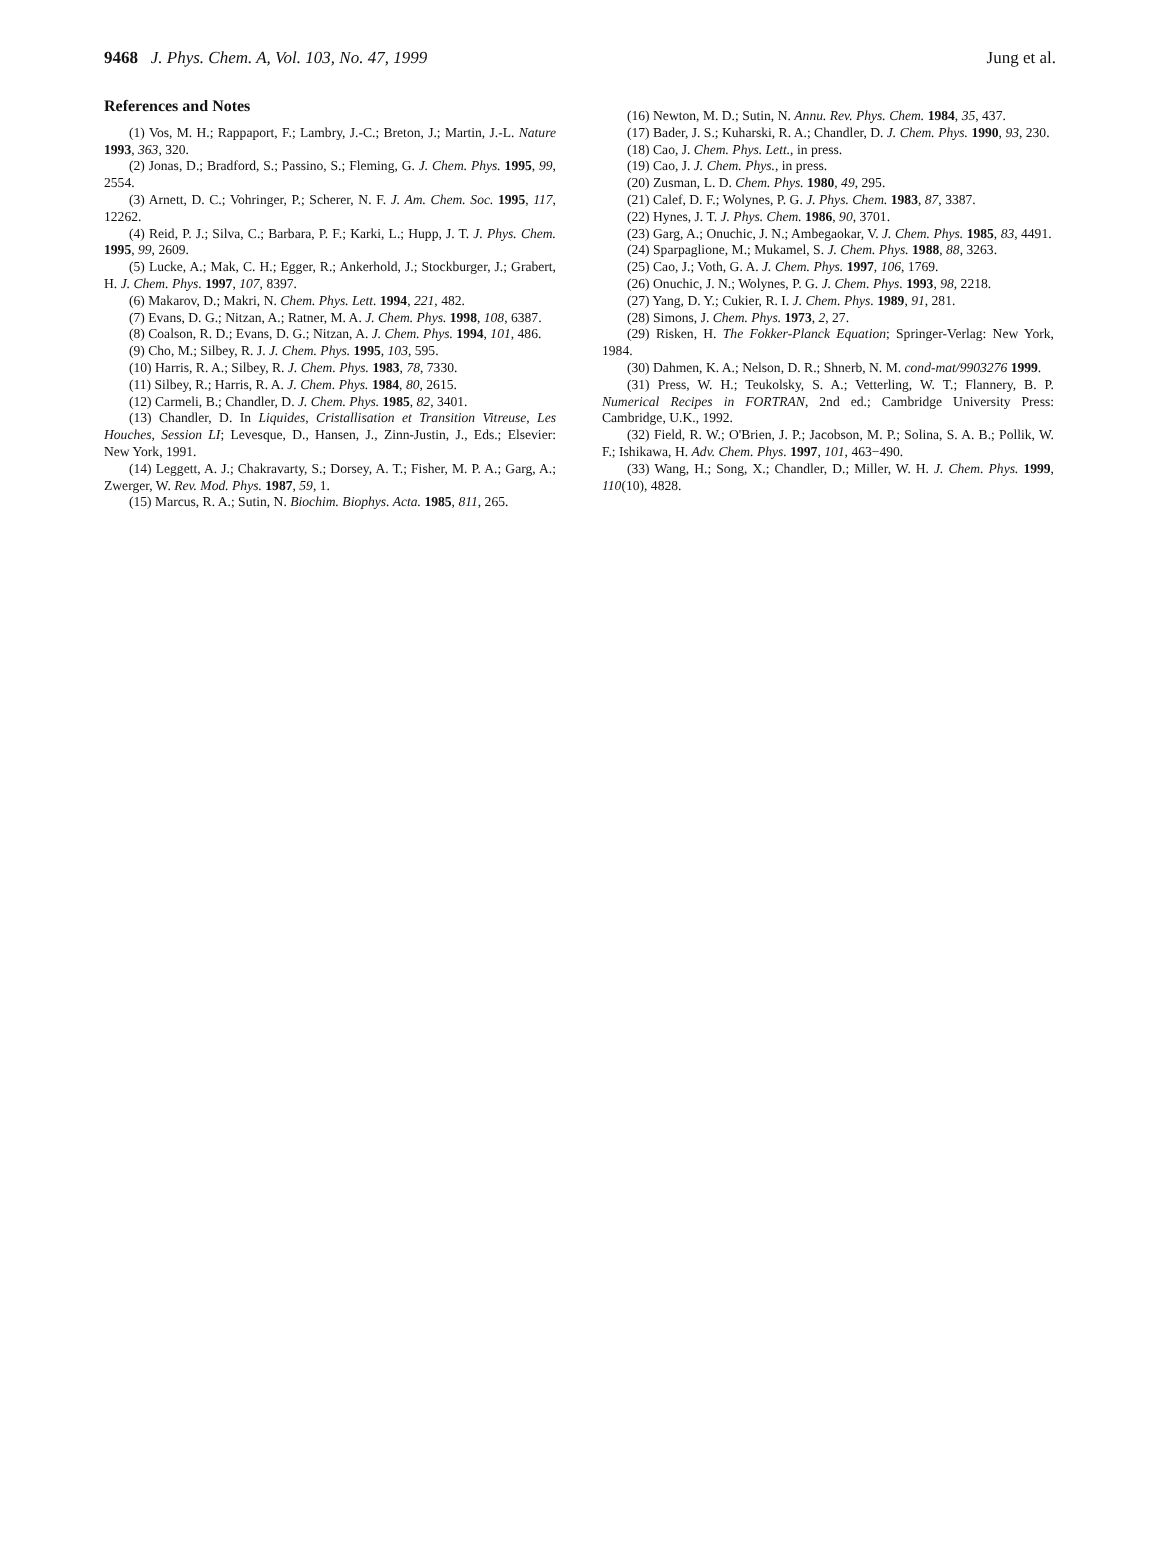9468 J. Phys. Chem. A, Vol. 103, No. 47, 1999 Jung et al.
References and Notes
(1) Vos, M. H.; Rappaport, F.; Lambry, J.-C.; Breton, J.; Martin, J.-L. Nature 1993, 363, 320.
(2) Jonas, D.; Bradford, S.; Passino, S.; Fleming, G. J. Chem. Phys. 1995, 99, 2554.
(3) Arnett, D. C.; Vohringer, P.; Scherer, N. F. J. Am. Chem. Soc. 1995, 117, 12262.
(4) Reid, P. J.; Silva, C.; Barbara, P. F.; Karki, L.; Hupp, J. T. J. Phys. Chem. 1995, 99, 2609.
(5) Lucke, A.; Mak, C. H.; Egger, R.; Ankerhold, J.; Stockburger, J.; Grabert, H. J. Chem. Phys. 1997, 107, 8397.
(6) Makarov, D.; Makri, N. Chem. Phys. Lett. 1994, 221, 482.
(7) Evans, D. G.; Nitzan, A.; Ratner, M. A. J. Chem. Phys. 1998, 108, 6387.
(8) Coalson, R. D.; Evans, D. G.; Nitzan, A. J. Chem. Phys. 1994, 101, 486.
(9) Cho, M.; Silbey, R. J. J. Chem. Phys. 1995, 103, 595.
(10) Harris, R. A.; Silbey, R. J. Chem. Phys. 1983, 78, 7330.
(11) Silbey, R.; Harris, R. A. J. Chem. Phys. 1984, 80, 2615.
(12) Carmeli, B.; Chandler, D. J. Chem. Phys. 1985, 82, 3401.
(13) Chandler, D. In Liquides, Cristallisation et Transition Vitreuse, Les Houches, Session LI; Levesque, D., Hansen, J., Zinn-Justin, J., Eds.; Elsevier: New York, 1991.
(14) Leggett, A. J.; Chakravarty, S.; Dorsey, A. T.; Fisher, M. P. A.; Garg, A.; Zwerger, W. Rev. Mod. Phys. 1987, 59, 1.
(15) Marcus, R. A.; Sutin, N. Biochim. Biophys. Acta. 1985, 811, 265.
(16) Newton, M. D.; Sutin, N. Annu. Rev. Phys. Chem. 1984, 35, 437.
(17) Bader, J. S.; Kuharski, R. A.; Chandler, D. J. Chem. Phys. 1990, 93, 230.
(18) Cao, J. Chem. Phys. Lett., in press.
(19) Cao, J. J. Chem. Phys., in press.
(20) Zusman, L. D. Chem. Phys. 1980, 49, 295.
(21) Calef, D. F.; Wolynes, P. G. J. Phys. Chem. 1983, 87, 3387.
(22) Hynes, J. T. J. Phys. Chem. 1986, 90, 3701.
(23) Garg, A.; Onuchic, J. N.; Ambegaokar, V. J. Chem. Phys. 1985, 83, 4491.
(24) Sparpaglione, M.; Mukamel, S. J. Chem. Phys. 1988, 88, 3263.
(25) Cao, J.; Voth, G. A. J. Chem. Phys. 1997, 106, 1769.
(26) Onuchic, J. N.; Wolynes, P. G. J. Chem. Phys. 1993, 98, 2218.
(27) Yang, D. Y.; Cukier, R. I. J. Chem. Phys. 1989, 91, 281.
(28) Simons, J. Chem. Phys. 1973, 2, 27.
(29) Risken, H. The Fokker-Planck Equation; Springer-Verlag: New York, 1984.
(30) Dahmen, K. A.; Nelson, D. R.; Shnerb, N. M. cond-mat/9903276 1999.
(31) Press, W. H.; Teukolsky, S. A.; Vetterling, W. T.; Flannery, B. P. Numerical Recipes in FORTRAN, 2nd ed.; Cambridge University Press: Cambridge, U.K., 1992.
(32) Field, R. W.; O'Brien, J. P.; Jacobson, M. P.; Solina, S. A. B.; Pollik, W. F.; Ishikawa, H. Adv. Chem. Phys. 1997, 101, 463−490.
(33) Wang, H.; Song, X.; Chandler, D.; Miller, W. H. J. Chem. Phys. 1999, 110(10), 4828.